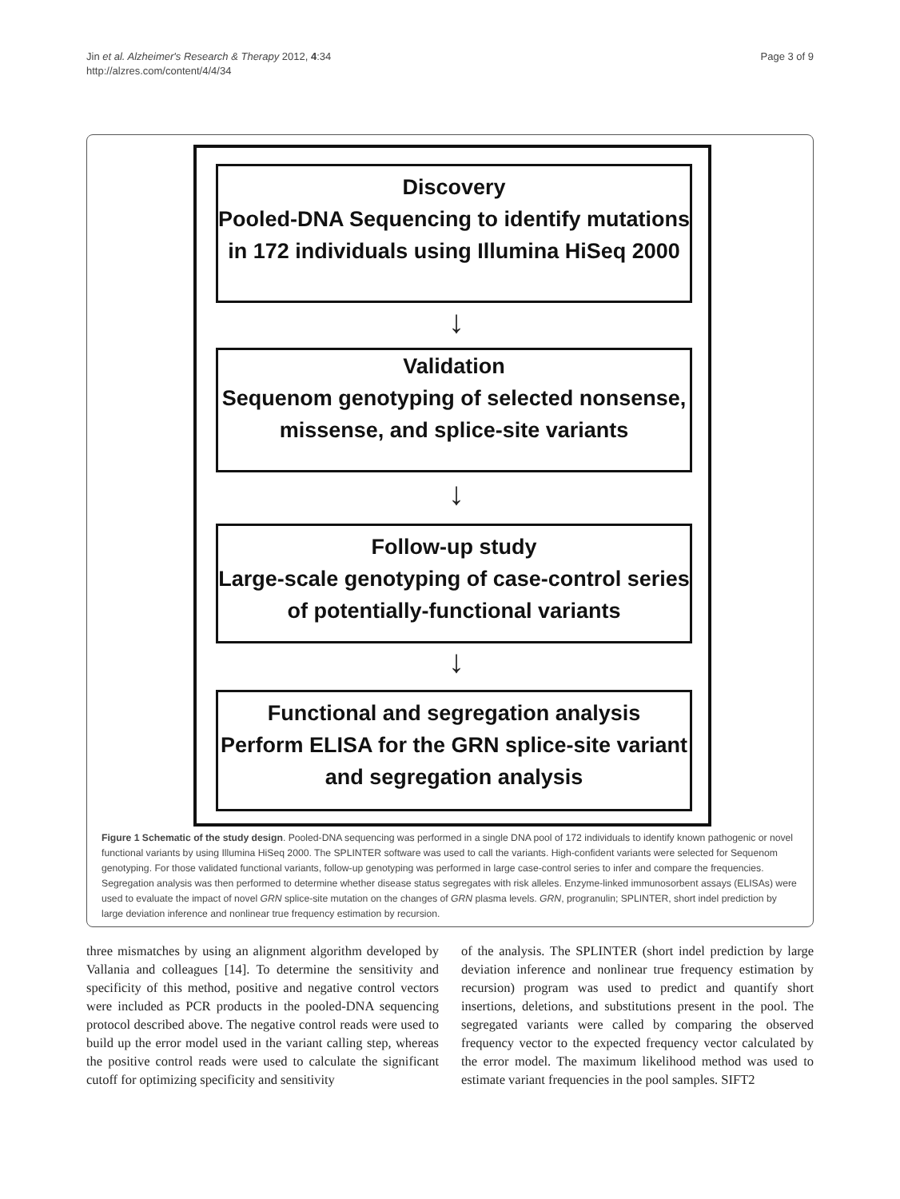Jin et al. Alzheimer's Research & Therapy 2012, 4:34
http://alzres.com/content/4/4/34
Page 3 of 9
Discovery
Pooled-DNA Sequencing to identify mutations in 172 individuals using Illumina HiSeq 2000
↓
Validation
Sequenom genotyping of selected nonsense, missense, and splice-site variants
↓
Follow-up study
Large-scale genotyping of case-control series of potentially-functional variants
↓
Functional and segregation analysis
Perform ELISA for the GRN splice-site variant and segregation analysis
Figure 1 Schematic of the study design. Pooled-DNA sequencing was performed in a single DNA pool of 172 individuals to identify known pathogenic or novel functional variants by using Illumina HiSeq 2000. The SPLINTER software was used to call the variants. High-confident variants were selected for Sequenom genotyping. For those validated functional variants, follow-up genotyping was performed in large case-control series to infer and compare the frequencies. Segregation analysis was then performed to determine whether disease status segregates with risk alleles. Enzyme-linked immunosorbent assays (ELISAs) were used to evaluate the impact of novel GRN splice-site mutation on the changes of GRN plasma levels. GRN, progranulin; SPLINTER, short indel prediction by large deviation inference and nonlinear true frequency estimation by recursion.
three mismatches by using an alignment algorithm developed by Vallania and colleagues [14]. To determine the sensitivity and specificity of this method, positive and negative control vectors were included as PCR products in the pooled-DNA sequencing protocol described above. The negative control reads were used to build up the error model used in the variant calling step, whereas the positive control reads were used to calculate the significant cutoff for optimizing specificity and sensitivity
of the analysis. The SPLINTER (short indel prediction by large deviation inference and nonlinear true frequency estimation by recursion) program was used to predict and quantify short insertions, deletions, and substitutions present in the pool. The segregated variants were called by comparing the observed frequency vector to the expected frequency vector calculated by the error model. The maximum likelihood method was used to estimate variant frequencies in the pool samples. SIFT2